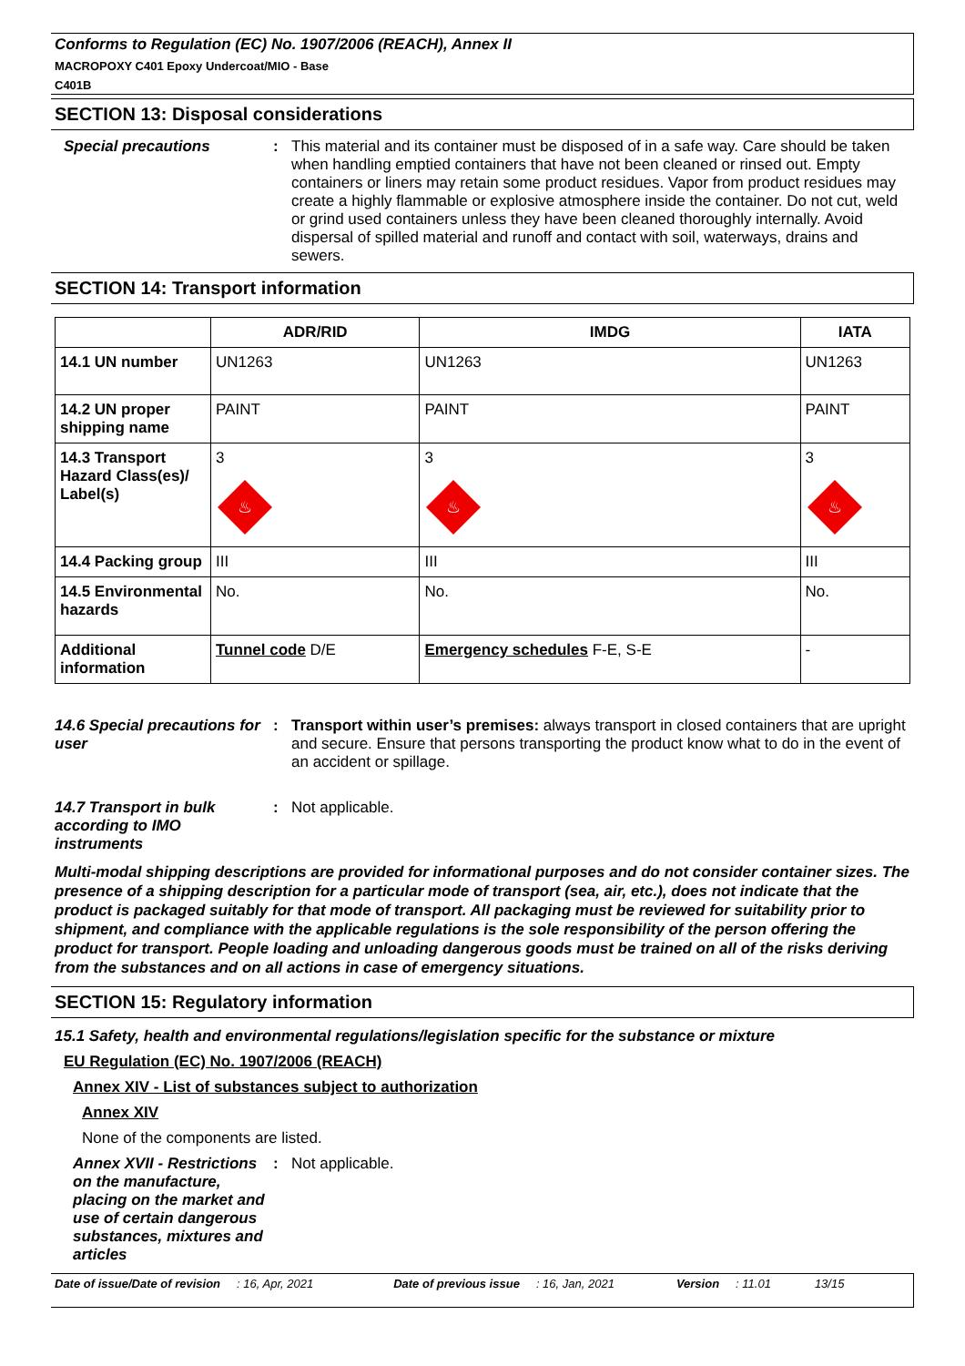Conforms to Regulation (EC) No. 1907/2006 (REACH), Annex II
MACROPOXY C401 Epoxy Undercoat/MIO - Base
C401B
SECTION 13: Disposal considerations
Special precautions :
This material and its container must be disposed of in a safe way. Care should be taken when handling emptied containers that have not been cleaned or rinsed out. Empty containers or liners may retain some product residues. Vapor from product residues may create a highly flammable or explosive atmosphere inside the container. Do not cut, weld or grind used containers unless they have been cleaned thoroughly internally. Avoid dispersal of spilled material and runoff and contact with soil, waterways, drains and sewers.
SECTION 14: Transport information
| | ADR/RID | IMDG | IATA |
| --- | --- | --- | --- |
| 14.1 UN number | UN1263 | UN1263 | UN1263 |
| 14.2 UN proper shipping name | PAINT | PAINT | PAINT |
| 14.3 Transport Hazard Class(es)/ Label(s) | 3 ♨ | 3 ♨ | 3 ♨ |
| 14.4 Packing group | III | III | III |
| 14.5 Environmental hazards | No. | No. | No. |
| Additional information | Tunnel code D/E | Emergency schedules F-E, S-E | - |
14.6 Special precautions for user
:
Transport within user’s premises: always transport in closed containers that are upright and secure. Ensure that persons transporting the product know what to do in the event of an accident or spillage.
14.7 Transport in bulk according to IMO instruments
:
Not applicable.
Multi-modal shipping descriptions are provided for informational purposes and do not consider container sizes. The presence of a shipping description for a particular mode of transport (sea, air, etc.), does not indicate that the product is packaged suitably for that mode of transport. All packaging must be reviewed for suitability prior to shipment, and compliance with the applicable regulations is the sole responsibility of the person offering the product for transport. People loading and unloading dangerous goods must be trained on all of the risks deriving from the substances and on all actions in case of emergency situations.
SECTION 15: Regulatory information
15.1 Safety, health and environmental regulations/legislation specific for the substance or mixture
EU Regulation (EC) No. 1907/2006 (REACH)
Annex XIV - List of substances subject to authorization
Annex XIV
None of the components are listed.
Annex XVII - Restrictions on the manufacture, placing on the market and use of certain dangerous substances, mixtures and articles
:
Not applicable.
Date of issue/Date of revision: 16, Apr, 2021 Date of previous issue: 16, Jan, 2021 Version: 11.01 13/15